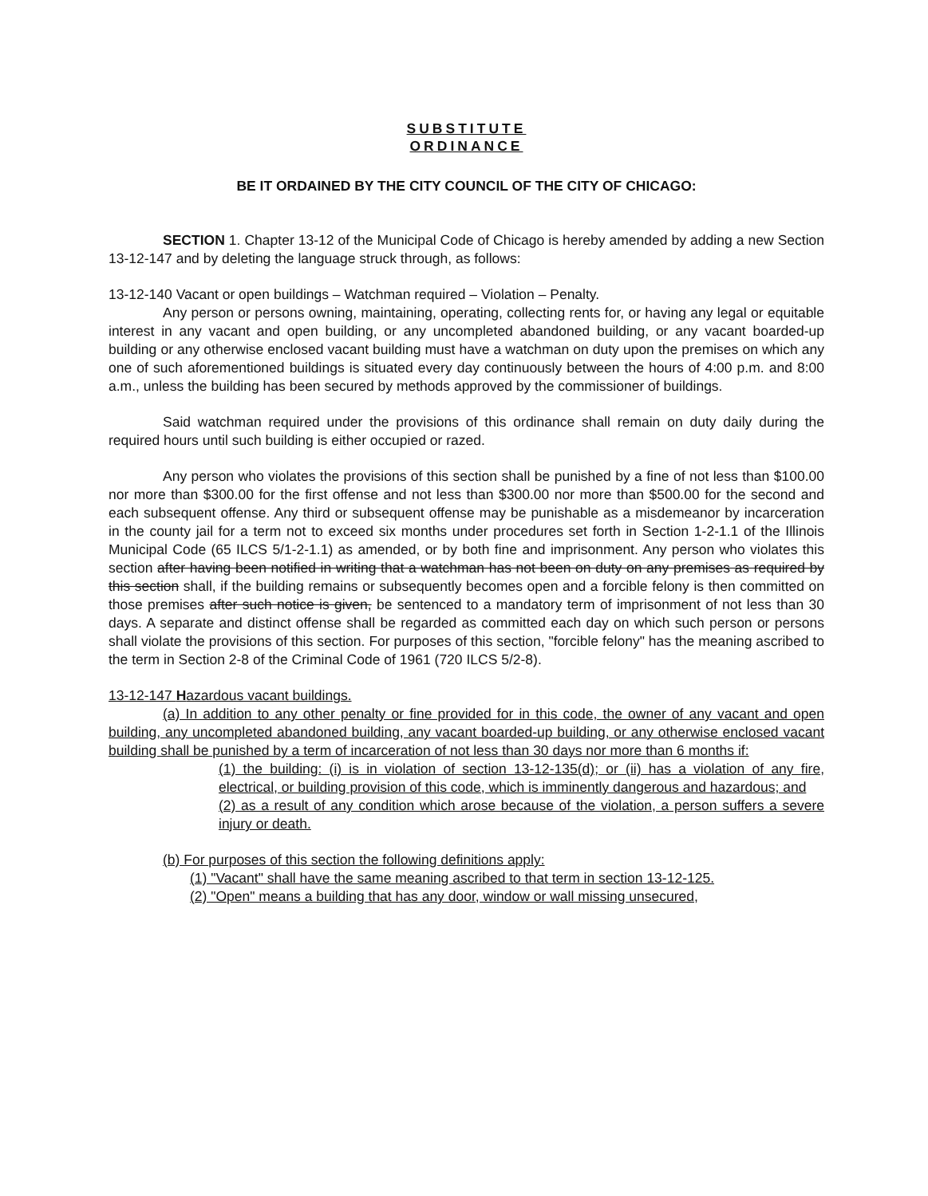SUBSTITUTE
ORDINANCE
BE IT ORDAINED BY THE CITY COUNCIL OF THE CITY OF CHICAGO:
SECTION 1. Chapter 13-12 of the Municipal Code of Chicago is hereby amended by adding a new Section 13-12-147 and by deleting the language struck through, as follows:
13-12-140 Vacant or open buildings – Watchman required – Violation – Penalty.
Any person or persons owning, maintaining, operating, collecting rents for, or having any legal or equitable interest in any vacant and open building, or any uncompleted abandoned building, or any vacant boarded-up building or any otherwise enclosed vacant building must have a watchman on duty upon the premises on which any one of such aforementioned buildings is situated every day continuously between the hours of 4:00 p.m. and 8:00 a.m., unless the building has been secured by methods approved by the commissioner of buildings.
Said watchman required under the provisions of this ordinance shall remain on duty daily during the required hours until such building is either occupied or razed.
Any person who violates the provisions of this section shall be punished by a fine of not less than $100.00 nor more than $300.00 for the first offense and not less than $300.00 nor more than $500.00 for the second and each subsequent offense. Any third or subsequent offense may be punishable as a misdemeanor by incarceration in the county jail for a term not to exceed six months under procedures set forth in Section 1-2-1.1 of the Illinois Municipal Code (65 ILCS 5/1-2-1.1) as amended, or by both fine and imprisonment. Any person who violates this section after having been notified in writing that a watchman has not been on duty on any premises as required by this section shall, if the building remains or subsequently becomes open and a forcible felony is then committed on those premises after such notice is given, be sentenced to a mandatory term of imprisonment of not less than 30 days. A separate and distinct offense shall be regarded as committed each day on which such person or persons shall violate the provisions of this section. For purposes of this section, "forcible felony" has the meaning ascribed to the term in Section 2-8 of the Criminal Code of 1961 (720 ILCS 5/2-8).
13-12-147 Hazardous vacant buildings.
(a) In addition to any other penalty or fine provided for in this code, the owner of any vacant and open building, any uncompleted abandoned building, any vacant boarded-up building, or any otherwise enclosed vacant building shall be punished by a term of incarceration of not less than 30 days nor more than 6 months if:
(1) the building: (i) is in violation of section 13-12-135(d); or (ii) has a violation of any fire, electrical, or building provision of this code, which is imminently dangerous and hazardous; and
(2) as a result of any condition which arose because of the violation, a person suffers a severe injury or death.
(b) For purposes of this section the following definitions apply:
(1) "Vacant" shall have the same meaning ascribed to that term in section 13-12-125.
(2) "Open" means a building that has any door, window or wall missing unsecured,